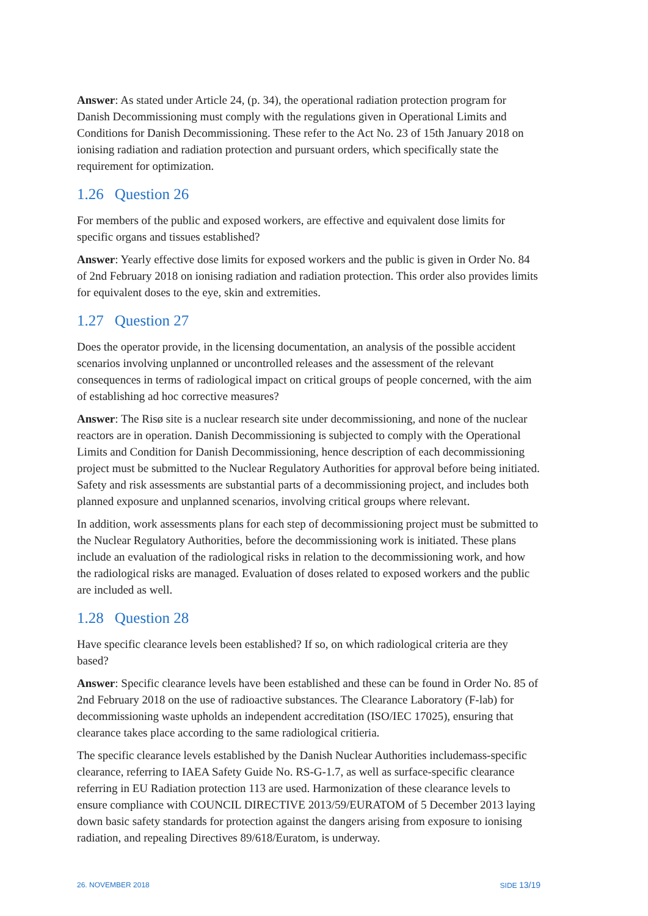Answer: As stated under Article 24, (p. 34), the operational radiation protection program for Danish Decommissioning must comply with the regulations given in Operational Limits and Conditions for Danish Decommissioning. These refer to the Act No. 23 of 15th January 2018 on ionising radiation and radiation protection and pursuant orders, which specifically state the requirement for optimization.
1.26 Question 26
For members of the public and exposed workers, are effective and equivalent dose limits for specific organs and tissues established?
Answer: Yearly effective dose limits for exposed workers and the public is given in Order No. 84 of 2nd February 2018 on ionising radiation and radiation protection. This order also provides limits for equivalent doses to the eye, skin and extremities.
1.27 Question 27
Does the operator provide, in the licensing documentation, an analysis of the possible accident scenarios involving unplanned or uncontrolled releases and the assessment of the relevant consequences in terms of radiological impact on critical groups of people concerned, with the aim of establishing ad hoc corrective measures?
Answer: The Risø site is a nuclear research site under decommissioning, and none of the nuclear reactors are in operation. Danish Decommissioning is subjected to comply with the Operational Limits and Condition for Danish Decommissioning, hence description of each decommissioning project must be submitted to the Nuclear Regulatory Authorities for approval before being initiated. Safety and risk assessments are substantial parts of a decommissioning project, and includes both planned exposure and unplanned scenarios, involving critical groups where relevant.
In addition, work assessments plans for each step of decommissioning project must be submitted to the Nuclear Regulatory Authorities, before the decommissioning work is initiated. These plans include an evaluation of the radiological risks in relation to the decommissioning work, and how the radiological risks are managed. Evaluation of doses related to exposed workers and the public are included as well.
1.28 Question 28
Have specific clearance levels been established? If so, on which radiological criteria are they based?
Answer: Specific clearance levels have been established and these can be found in Order No. 85 of 2nd February 2018 on the use of radioactive substances. The Clearance Laboratory (F-lab) for decommissioning waste upholds an independent accreditation (ISO/IEC 17025), ensuring that clearance takes place according to the same radiological critieria.
The specific clearance levels established by the Danish Nuclear Authorities includemass-specific clearance, referring to IAEA Safety Guide No. RS-G-1.7, as well as surface-specific clearance referring in EU Radiation protection 113 are used. Harmonization of these clearance levels to ensure compliance with COUNCIL DIRECTIVE 2013/59/EURATOM of 5 December 2013 laying down basic safety standards for protection against the dangers arising from exposure to ionising radiation, and repealing Directives 89/618/Euratom, is underway.
26. NOVEMBER 2018 SIDE 13/19